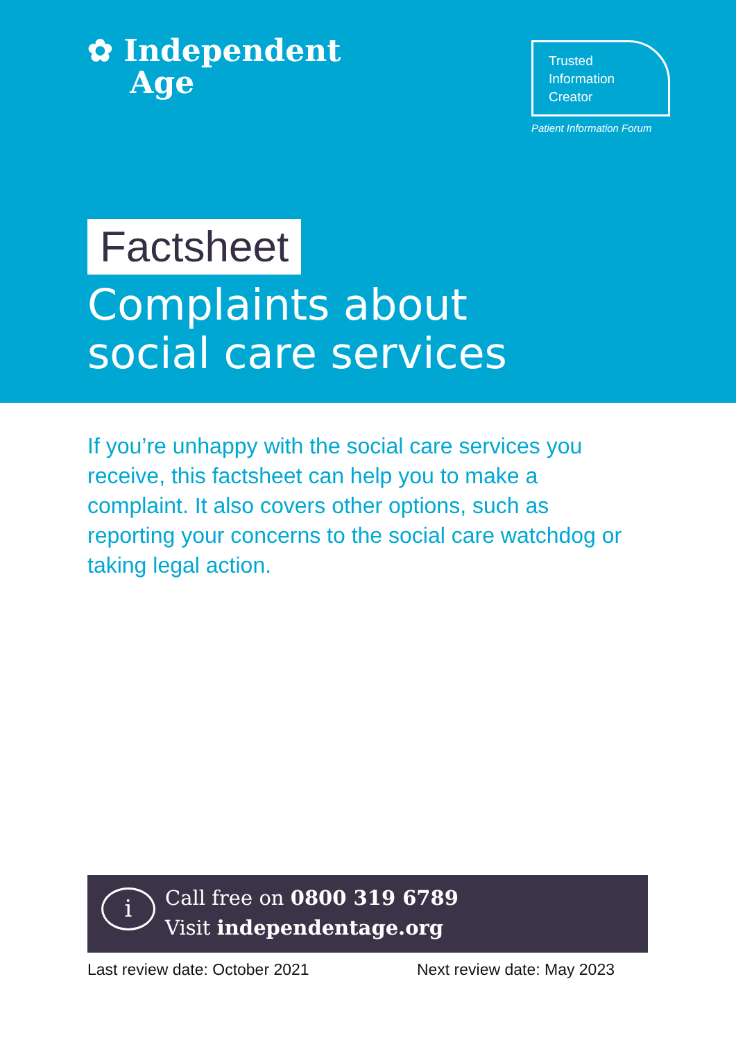✿ Independent
Age
Trusted
Information
Creator
Patient Information Forum
Factsheet
Complaints about
social care services
If you’re unhappy with the social care services you receive, this factsheet can help you to make a complaint. It also covers other options, such as reporting your concerns to the social care watchdog or taking legal action.
i
Call free on 0800 319 6789
Visit independentage.org
Last review date: October 2021 Next review date: May 2023